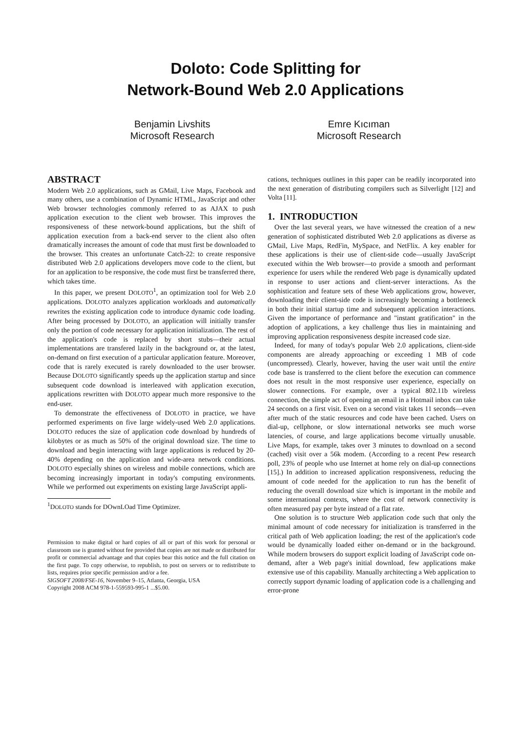Doloto: Code Splitting for
Network-Bound Web 2.0 Applications
Benjamin Livshits
Microsoft Research
Emre Kıcıman
Microsoft Research
ABSTRACT
Modern Web 2.0 applications, such as GMail, Live Maps, Facebook and many others, use a combination of Dynamic HTML, JavaScript and other Web browser technologies commonly referred to as AJAX to push application execution to the client web browser. This improves the responsiveness of these network-bound applications, but the shift of application execution from a back-end server to the client also often dramatically increases the amount of code that must first be downloaded to the browser. This creates an unfortunate Catch-22: to create responsive distributed Web 2.0 applications developers move code to the client, but for an application to be responsive, the code must first be transferred there, which takes time.
In this paper, we present DOLOTO<sup>1</sup>, an optimization tool for Web 2.0 applications. DOLOTO analyzes application workloads and automatically rewrites the existing application code to introduce dynamic code loading. After being processed by DOLOTO, an application will initially transfer only the portion of code necessary for application initialization. The rest of the application's code is replaced by short stubs—their actual implementations are transfered lazily in the background or, at the latest, on-demand on first execution of a particular application feature. Moreover, code that is rarely executed is rarely downloaded to the user browser. Because DOLOTO significantly speeds up the application startup and since subsequent code download is interleaved with application execution, applications rewritten with DOLOTO appear much more responsive to the end-user.
To demonstrate the effectiveness of DOLOTO in practice, we have performed experiments on five large widely-used Web 2.0 applications. DOLOTO reduces the size of application code download by hundreds of kilobytes or as much as 50% of the original download size. The time to download and begin interacting with large applications is reduced by 20-40% depending on the application and wide-area network conditions. DOLOTO especially shines on wireless and mobile connections, which are becoming increasingly important in today's computing environments. While we performed out experiments on existing large JavaScript appli-
<sup>1</sup> DOLOTO stands for DOwnLOad Time Optimizer.
Permission to make digital or hard copies of all or part of this work for personal or classroom use is granted without fee provided that copies are not made or distributed for profit or commercial advantage and that copies bear this notice and the full citation on the first page. To copy otherwise, to republish, to post on servers or to redistribute to lists, requires prior specific permission and/or a fee.
SIGSOFT 2008/FSE-16, November 9–15, Atlanta, Georgia, USA
Copyright 2008 ACM 978-1-559593-995-1 ...$5.00.
cations, techniques outlines in this paper can be readily incorporated into the next generation of distributing compilers such as Silverlight [12] and Volta [11].
1. INTRODUCTION
Over the last several years, we have witnessed the creation of a new generation of sophisticated distributed Web 2.0 applications as diverse as GMail, Live Maps, RedFin, MySpace, and NetFlix. A key enabler for these applications is their use of client-side code—usually JavaScript executed within the Web browser—to provide a smooth and performant experience for users while the rendered Web page is dynamically updated in response to user actions and client-server interactions. As the sophistication and feature sets of these Web applications grow, however, downloading their client-side code is increasingly becoming a bottleneck in both their initial startup time and subsequent application interactions. Given the importance of performance and "instant gratification" in the adoption of applications, a key challenge thus lies in maintaining and improving application responsiveness despite increased code size.
Indeed, for many of today's popular Web 2.0 applications, client-side components are already approaching or exceeding 1 MB of code (uncompressed). Clearly, however, having the user wait until the entire code base is transferred to the client before the execution can commence does not result in the most responsive user experience, especially on slower connections. For example, over a typical 802.11b wireless connection, the simple act of opening an email in a Hotmail inbox can take 24 seconds on a first visit. Even on a second visit takes 11 seconds—even after much of the static resources and code have been cached. Users on dial-up, cellphone, or slow international networks see much worse latencies, of course, and large applications become virtually unusable. Live Maps, for example, takes over 3 minutes to download on a second (cached) visit over a 56k modem. (According to a recent Pew research poll, 23% of people who use Internet at home rely on dial-up connections [15].) In addition to increased application responsiveness, reducing the amount of code needed for the application to run has the benefit of reducing the overall download size which is important in the mobile and some international contexts, where the cost of network connectivity is often measured pay per byte instead of a flat rate.
One solution is to structure Web application code such that only the minimal amount of code necessary for initialization is transferred in the critical path of Web application loading; the rest of the application's code would be dynamically loaded either on-demand or in the background. While modern browsers do support explicit loading of JavaScript code on-demand, after a Web page's initial download, few applications make extensive use of this capability. Manually architecting a Web application to correctly support dynamic loading of application code is a challenging and error-prone